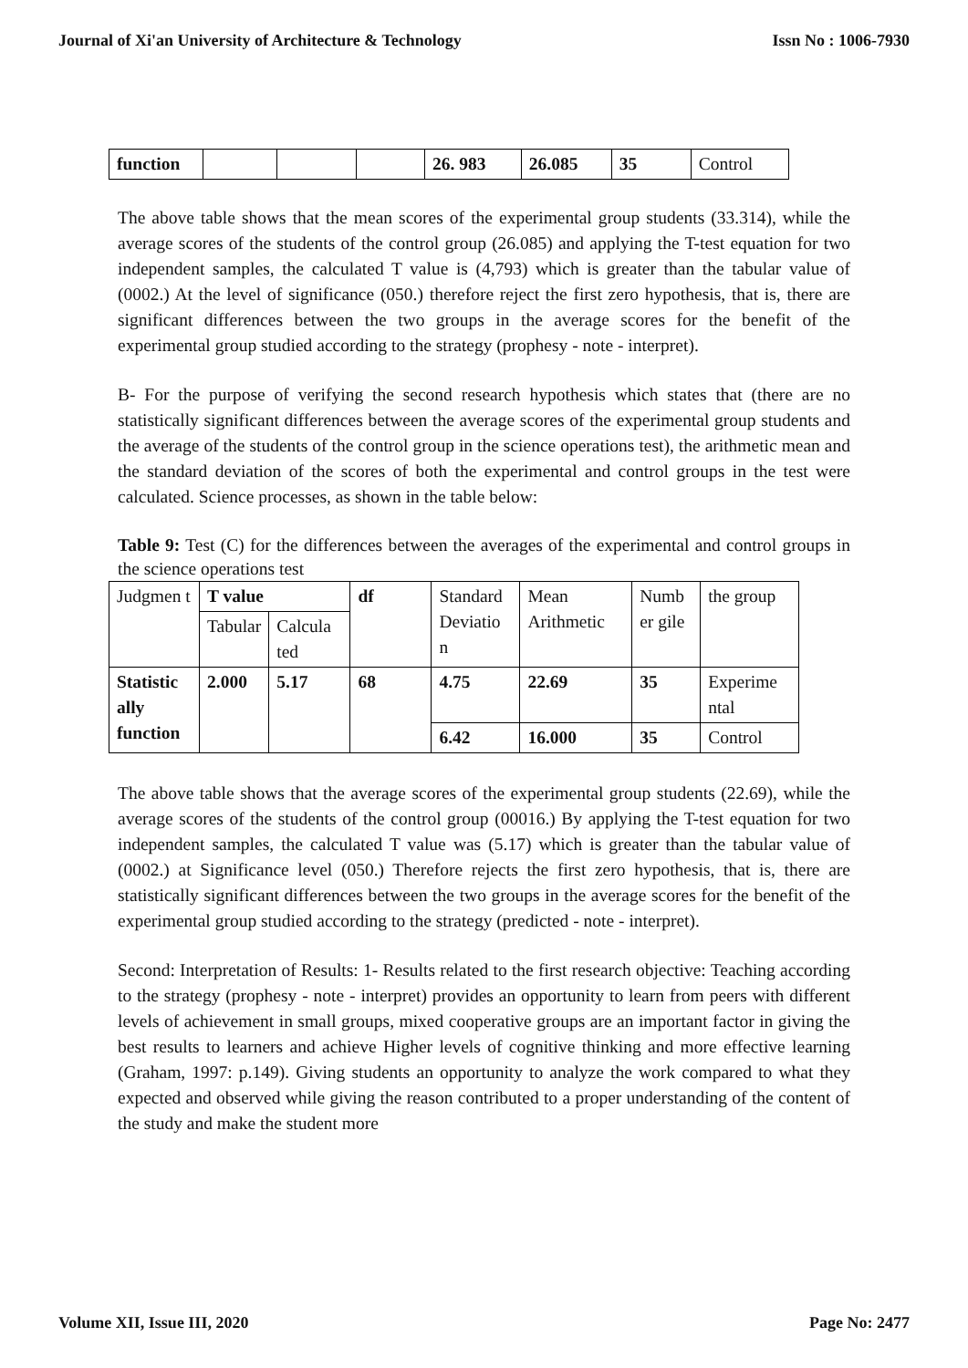Journal of Xi'an University of Architecture & Technology Issn No : 1006-7930
| function | | | | 26. 983 | 26.085 | 35 | Control |
The above table shows that the mean scores of the experimental group students (33.314), while the average scores of the students of the control group (26.085) and applying the T-test equation for two independent samples, the calculated T value is (4,793) which is greater than the tabular value of (0002.) At the level of significance (050.) therefore reject the first zero hypothesis, that is, there are significant differences between the two groups in the average scores for the benefit of the experimental group studied according to the strategy (prophesy - note - interpret).
B- For the purpose of verifying the second research hypothesis which states that (there are no statistically significant differences between the average scores of the experimental group students and the average of the students of the control group in the science operations test), the arithmetic mean and the standard deviation of the scores of both the experimental and control groups in the test were calculated. Science processes, as shown in the table below:
Table 9: Test (C) for the differences between the averages of the experimental and control groups in the science operations test
| Judgmen t | T value | | df | Standard Deviatio n | Mean Arithmetic | Numb er gile | the group |
| --- | --- | --- | --- | --- | --- | --- | --- |
| | Tabular | Calcula ted | | | | | |
| Statistic ally function | 2.000 | 5.17 | 68 | 4.75 | 22.69 | 35 | Experime ntal |
| | | | | 6.42 | 16.000 | 35 | Control |
The above table shows that the average scores of the experimental group students (22.69), while the average scores of the students of the control group (00016.) By applying the T-test equation for two independent samples, the calculated T value was (5.17) which is greater than the tabular value of (0002.) at Significance level (050.) Therefore rejects the first zero hypothesis, that is, there are statistically significant differences between the two groups in the average scores for the benefit of the experimental group studied according to the strategy (predicted - note - interpret).
Second: Interpretation of Results: 1- Results related to the first research objective: Teaching according to the strategy (prophesy - note - interpret) provides an opportunity to learn from peers with different levels of achievement in small groups, mixed cooperative groups are an important factor in giving the best results to learners and achieve Higher levels of cognitive thinking and more effective learning (Graham, 1997: p.149). Giving students an opportunity to analyze the work compared to what they expected and observed while giving the reason contributed to a proper understanding of the content of the study and make the student more
Volume XII, Issue III, 2020 Page No: 2477